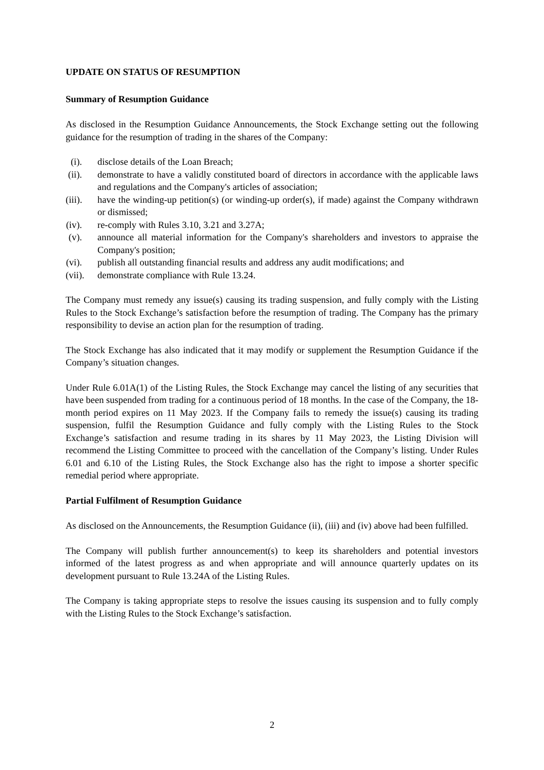UPDATE ON STATUS OF RESUMPTION
Summary of Resumption Guidance
As disclosed in the Resumption Guidance Announcements, the Stock Exchange setting out the following guidance for the resumption of trading in the shares of the Company:
(i). disclose details of the Loan Breach;
(ii). demonstrate to have a validly constituted board of directors in accordance with the applicable laws and regulations and the Company's articles of association;
(iii). have the winding-up petition(s) (or winding-up order(s), if made) against the Company withdrawn or dismissed;
(iv). re-comply with Rules 3.10, 3.21 and 3.27A;
(v). announce all material information for the Company's shareholders and investors to appraise the Company's position;
(vi). publish all outstanding financial results and address any audit modifications; and
(vii). demonstrate compliance with Rule 13.24.
The Company must remedy any issue(s) causing its trading suspension, and fully comply with the Listing Rules to the Stock Exchange’s satisfaction before the resumption of trading. The Company has the primary responsibility to devise an action plan for the resumption of trading.
The Stock Exchange has also indicated that it may modify or supplement the Resumption Guidance if the Company’s situation changes.
Under Rule 6.01A(1) of the Listing Rules, the Stock Exchange may cancel the listing of any securities that have been suspended from trading for a continuous period of 18 months. In the case of the Company, the 18-month period expires on 11 May 2023. If the Company fails to remedy the issue(s) causing its trading suspension, fulfil the Resumption Guidance and fully comply with the Listing Rules to the Stock Exchange’s satisfaction and resume trading in its shares by 11 May 2023, the Listing Division will recommend the Listing Committee to proceed with the cancellation of the Company’s listing. Under Rules 6.01 and 6.10 of the Listing Rules, the Stock Exchange also has the right to impose a shorter specific remedial period where appropriate.
Partial Fulfilment of Resumption Guidance
As disclosed on the Announcements, the Resumption Guidance (ii), (iii) and (iv) above had been fulfilled.
The Company will publish further announcement(s) to keep its shareholders and potential investors informed of the latest progress as and when appropriate and will announce quarterly updates on its development pursuant to Rule 13.24A of the Listing Rules.
The Company is taking appropriate steps to resolve the issues causing its suspension and to fully comply with the Listing Rules to the Stock Exchange’s satisfaction.
2